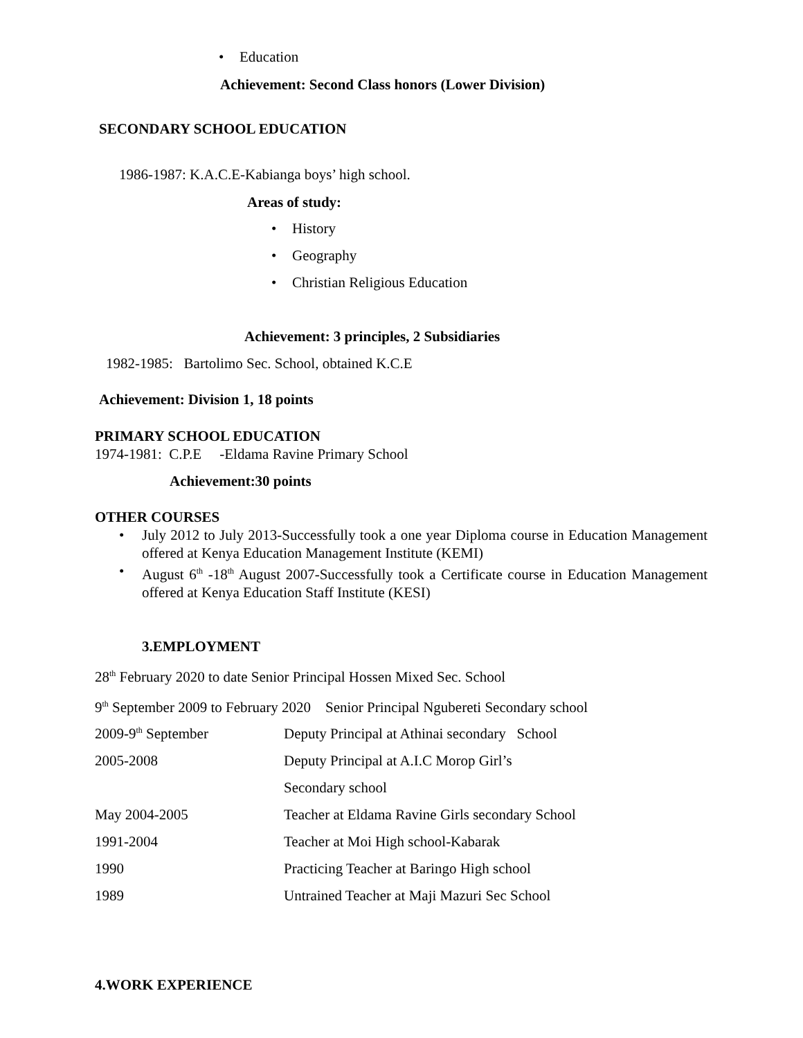• Education
Achievement: Second Class honors (Lower Division)
SECONDARY SCHOOL EDUCATION
1986-1987: K.A.C.E-Kabianga boys’ high school.
Areas of study:
• History
• Geography
• Christian Religious Education
Achievement: 3 principles, 2 Subsidiaries
1982-1985: Bartolimo Sec. School, obtained K.C.E
Achievement: Division 1, 18 points
PRIMARY SCHOOL EDUCATION
1974-1981: C.P.E -Eldama Ravine Primary School
Achievement:30 points
OTHER COURSES
• July 2012 to July 2013-Successfully took a one year Diploma course in Education Management offered at Kenya Education Management Institute (KEMI)
• August 6<sup>th</sup> -18<sup>th</sup> August 2007-Successfully took a Certificate course in Education Management offered at Kenya Education Staff Institute (KESI)
3.EMPLOYMENT
28<sup>th</sup> February 2020 to date Senior Principal Hossen Mixed Sec. School
9<sup>th</sup> September 2009 to February 2020 Senior Principal Ngubereti Secondary school
2009-9<sup>th</sup> September Deputy Principal at Athinai secondary School
2005-2008 Deputy Principal at A.I.C Morop Girl’s
Secondary school
May 2004-2005 Teacher at Eldama Ravine Girls secondary School
1991-2004 Teacher at Moi High school-Kabarak
1990 Practicing Teacher at Baringo High school
1989 Untrained Teacher at Maji Mazuri Sec School
4.WORK EXPERIENCE